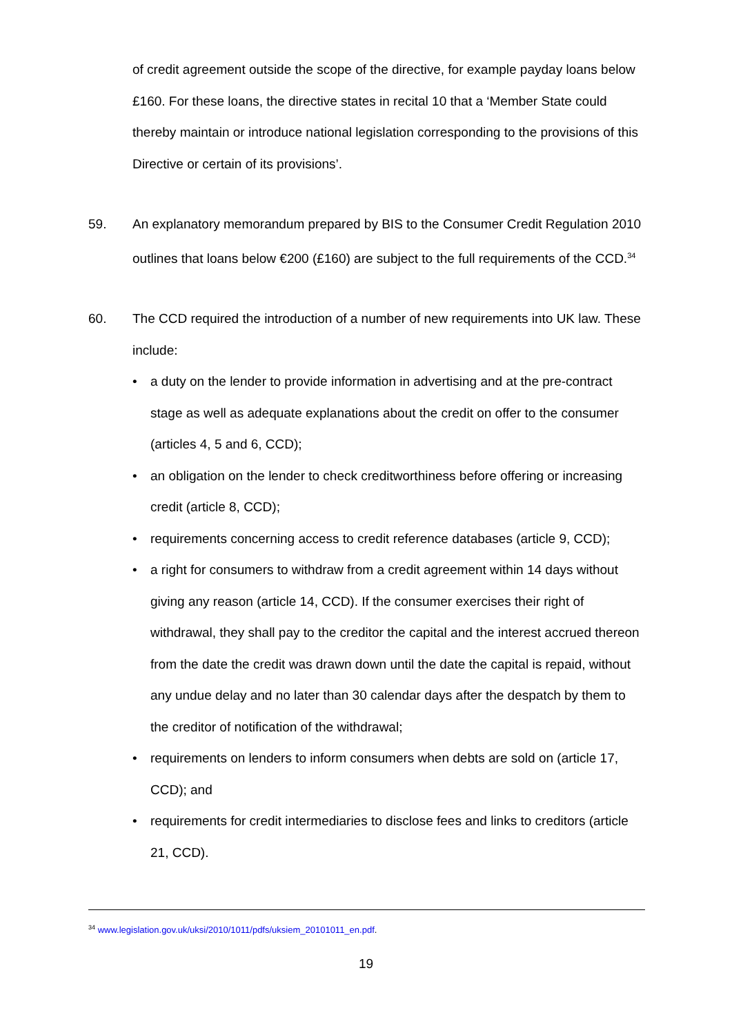of credit agreement outside the scope of the directive, for example payday loans below £160. For these loans, the directive states in recital 10 that a ‘Member State could thereby maintain or introduce national legislation corresponding to the provisions of this Directive or certain of its provisions’.
59. An explanatory memorandum prepared by BIS to the Consumer Credit Regulation 2010 outlines that loans below €200 (£160) are subject to the full requirements of the CCD.<sup>34</sup>
60. The CCD required the introduction of a number of new requirements into UK law. These include:
• a duty on the lender to provide information in advertising and at the pre-contract stage as well as adequate explanations about the credit on offer to the consumer (articles 4, 5 and 6, CCD);
• an obligation on the lender to check creditworthiness before offering or increasing credit (article 8, CCD);
• requirements concerning access to credit reference databases (article 9, CCD);
• a right for consumers to withdraw from a credit agreement within 14 days without giving any reason (article 14, CCD). If the consumer exercises their right of withdrawal, they shall pay to the creditor the capital and the interest accrued thereon from the date the credit was drawn down until the date the capital is repaid, without any undue delay and no later than 30 calendar days after the despatch by them to the creditor of notification of the withdrawal;
• requirements on lenders to inform consumers when debts are sold on (article 17, CCD); and
• requirements for credit intermediaries to disclose fees and links to creditors (article 21, CCD).
<sup>34</sup> www.legislation.gov.uk/uksi/2010/1011/pdfs/uksiem_20101011_en.pdf.
19